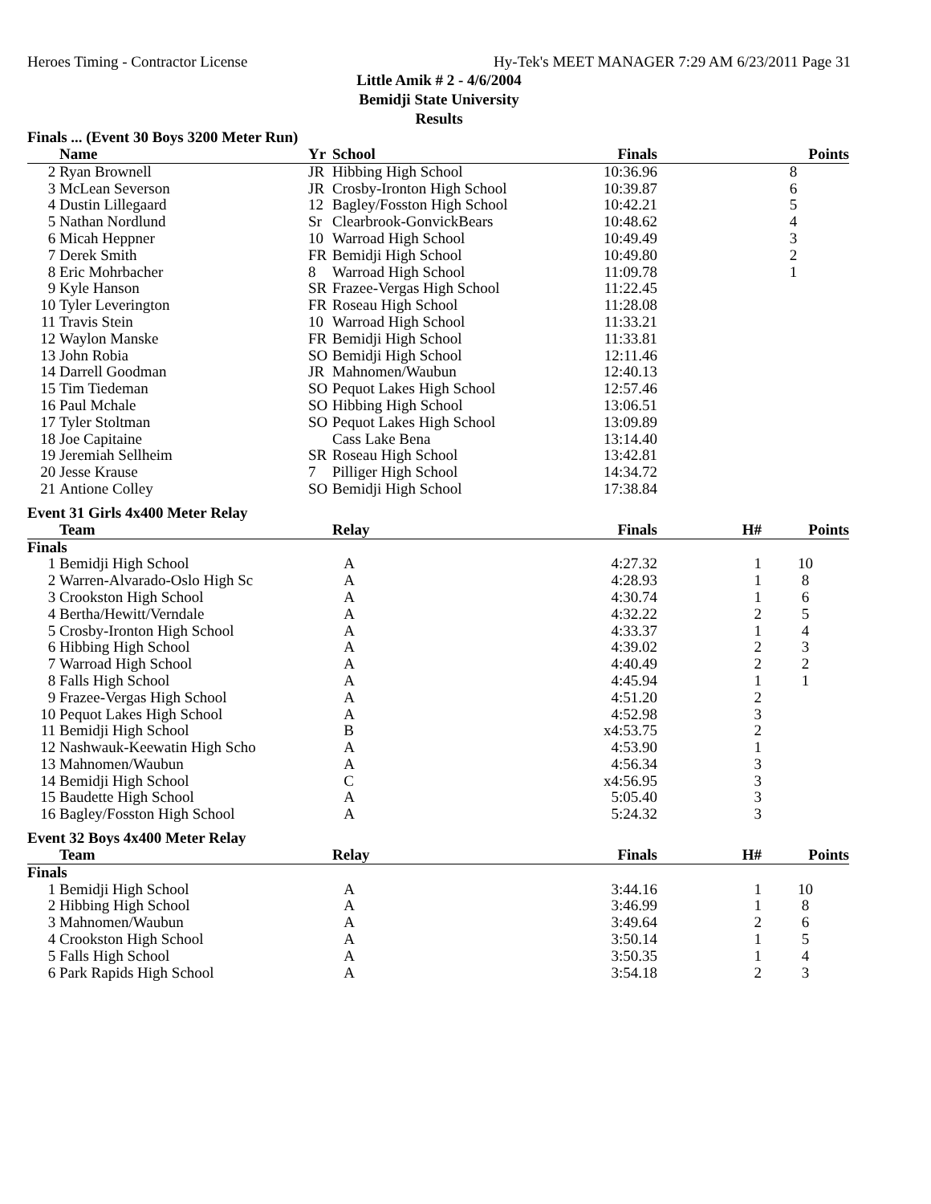Heroes Timing - Contractor License Hy-Tek's MEET MANAGER 7:29 AM 6/23/2011 Page 31
Little Amik # 2 - 4/6/2004
Bemidji State University
Results
Finals ... (Event 30 Boys 3200 Meter Run)
| | Name | Yr | School | Finals | | Points |
| --- | --- | --- | --- | --- | --- | --- |
| 2 | Ryan Brownell | JR | Hibbing High School | 10:36.96 | | 8 |
| 3 | McLean Severson | JR | Crosby-Ironton High School | 10:39.87 | | 6 |
| 4 | Dustin Lillegaard | 12 | Bagley/Fosston High School | 10:42.21 | | 5 |
| 5 | Nathan Nordlund | Sr | Clearbrook-GonvickBears | 10:48.62 | | 4 |
| 6 | Micah Heppner | 10 | Warroad High School | 10:49.49 | | 3 |
| 7 | Derek Smith | FR | Bemidji High School | 10:49.80 | | 2 |
| 8 | Eric Mohrbacher | 8 | Warroad High School | 11:09.78 | | 1 |
| 9 | Kyle Hanson | SR | Frazee-Vergas High School | 11:22.45 | | |
| 10 | Tyler Leverington | FR | Roseau High School | 11:28.08 | | |
| 11 | Travis Stein | 10 | Warroad High School | 11:33.21 | | |
| 12 | Waylon Manske | FR | Bemidji High School | 11:33.81 | | |
| 13 | John Robia | SO | Bemidji High School | 12:11.46 | | |
| 14 | Darrell Goodman | JR | Mahnomen/Waubun | 12:40.13 | | |
| 15 | Tim Tiedeman | SO | Pequot Lakes High School | 12:57.46 | | |
| 16 | Paul Mchale | SO | Hibbing High School | 13:06.51 | | |
| 17 | Tyler Stoltman | SO | Pequot Lakes High School | 13:09.89 | | |
| 18 | Joe Capitaine | | Cass Lake Bena | 13:14.40 | | |
| 19 | Jeremiah Sellheim | SR | Roseau High School | 13:42.81 | | |
| 20 | Jesse Krause | 7 | Pilliger High School | 14:34.72 | | |
| 21 | Antione Colley | SO | Bemidji High School | 17:38.84 | | |
Event 31 Girls 4x400 Meter Relay
| | Team | Relay | Finals | H# | Points |
| --- | --- | --- | --- | --- | --- |
| Finals | | | | | |
| 1 | Bemidji High School | A | 4:27.32 | 1 | 10 |
| 2 | Warren-Alvarado-Oslo High Sc | A | 4:28.93 | 1 | 8 |
| 3 | Crookston High School | A | 4:30.74 | 1 | 6 |
| 4 | Bertha/Hewitt/Verndale | A | 4:32.22 | 2 | 5 |
| 5 | Crosby-Ironton High School | A | 4:33.37 | 1 | 4 |
| 6 | Hibbing High School | A | 4:39.02 | 2 | 3 |
| 7 | Warroad High School | A | 4:40.49 | 2 | 2 |
| 8 | Falls High School | A | 4:45.94 | 1 | 1 |
| 9 | Frazee-Vergas High School | A | 4:51.20 | 2 | |
| 10 | Pequot Lakes High School | A | 4:52.98 | 3 | |
| 11 | Bemidji High School | B | x4:53.75 | 2 | |
| 12 | Nashwauk-Keewatin High Scho | A | 4:53.90 | 1 | |
| 13 | Mahnomen/Waubun | A | 4:56.34 | 3 | |
| 14 | Bemidji High School | C | x4:56.95 | 3 | |
| 15 | Baudette High School | A | 5:05.40 | 3 | |
| 16 | Bagley/Fosston High School | A | 5:24.32 | 3 | |
Event 32 Boys 4x400 Meter Relay
| | Team | Relay | Finals | H# | Points |
| --- | --- | --- | --- | --- | --- |
| Finals | | | | | |
| 1 | Bemidji High School | A | 3:44.16 | 1 | 10 |
| 2 | Hibbing High School | A | 3:46.99 | 1 | 8 |
| 3 | Mahnomen/Waubun | A | 3:49.64 | 2 | 6 |
| 4 | Crookston High School | A | 3:50.14 | 1 | 5 |
| 5 | Falls High School | A | 3:50.35 | 1 | 4 |
| 6 | Park Rapids High School | A | 3:54.18 | 2 | 3 |